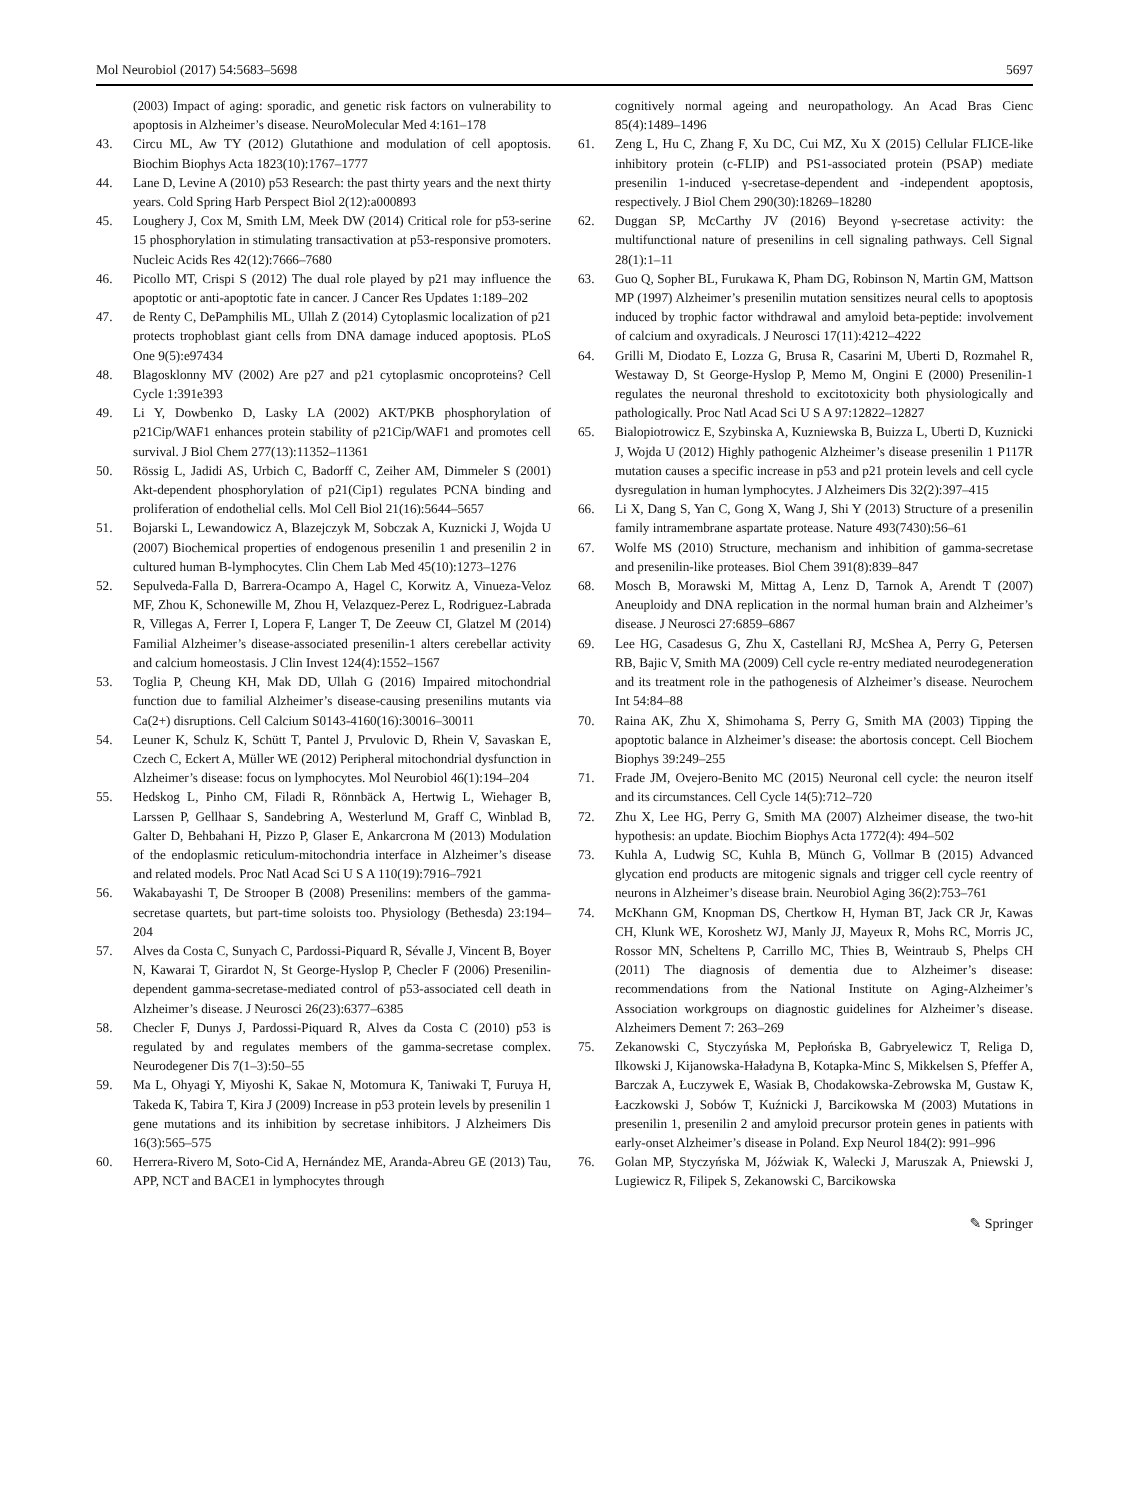Mol Neurobiol (2017) 54:5683–5698 5697
(2003) Impact of aging: sporadic, and genetic risk factors on vulnerability to apoptosis in Alzheimer’s disease. NeuroMolecular Med 4:161–178
43. Circu ML, Aw TY (2012) Glutathione and modulation of cell apoptosis. Biochim Biophys Acta 1823(10):1767–1777
44. Lane D, Levine A (2010) p53 Research: the past thirty years and the next thirty years. Cold Spring Harb Perspect Biol 2(12):a000893
45. Loughery J, Cox M, Smith LM, Meek DW (2014) Critical role for p53-serine 15 phosphorylation in stimulating transactivation at p53-responsive promoters. Nucleic Acids Res 42(12):7666–7680
46. Picollo MT, Crispi S (2012) The dual role played by p21 may influence the apoptotic or anti-apoptotic fate in cancer. J Cancer Res Updates 1:189–202
47. de Renty C, DePamphilis ML, Ullah Z (2014) Cytoplasmic localization of p21 protects trophoblast giant cells from DNA damage induced apoptosis. PLoS One 9(5):e97434
48. Blagosklonny MV (2002) Are p27 and p21 cytoplasmic oncoproteins? Cell Cycle 1:391e393
49. Li Y, Dowbenko D, Lasky LA (2002) AKT/PKB phosphorylation of p21Cip/WAF1 enhances protein stability of p21Cip/WAF1 and promotes cell survival. J Biol Chem 277(13):11352–11361
50. Rössig L, Jadidi AS, Urbich C, Badorff C, Zeiher AM, Dimmeler S (2001) Akt-dependent phosphorylation of p21(Cip1) regulates PCNA binding and proliferation of endothelial cells. Mol Cell Biol 21(16):5644–5657
51. Bojarski L, Lewandowicz A, Blazejczyk M, Sobczak A, Kuznicki J, Wojda U (2007) Biochemical properties of endogenous presenilin 1 and presenilin 2 in cultured human B-lymphocytes. Clin Chem Lab Med 45(10):1273–1276
52. Sepulveda-Falla D, Barrera-Ocampo A, Hagel C, Korwitz A, Vinueza-Veloz MF, Zhou K, Schonewille M, Zhou H, Velazquez-Perez L, Rodriguez-Labrada R, Villegas A, Ferrer I, Lopera F, Langer T, De Zeeuw CI, Glatzel M (2014) Familial Alzheimer’s disease-associated presenilin-1 alters cerebellar activity and calcium homeostasis. J Clin Invest 124(4):1552–1567
53. Toglia P, Cheung KH, Mak DD, Ullah G (2016) Impaired mitochondrial function due to familial Alzheimer’s disease-causing presenilins mutants via Ca(2+) disruptions. Cell Calcium S0143-4160(16):30016–30011
54. Leuner K, Schulz K, Schütt T, Pantel J, Prvulovic D, Rhein V, Savaskan E, Czech C, Eckert A, Müller WE (2012) Peripheral mitochondrial dysfunction in Alzheimer’s disease: focus on lymphocytes. Mol Neurobiol 46(1):194–204
55. Hedskog L, Pinho CM, Filadi R, Rönnbäck A, Hertwig L, Wiehager B, Larssen P, Gellhaar S, Sandebring A, Westerlund M, Graff C, Winblad B, Galter D, Behbahani H, Pizzo P, Glaser E, Ankarcrona M (2013) Modulation of the endoplasmic reticulum-mitochondria interface in Alzheimer’s disease and related models. Proc Natl Acad Sci U S A 110(19):7916–7921
56. Wakabayashi T, De Strooper B (2008) Presenilins: members of the gamma-secretase quartets, but part-time soloists too. Physiology (Bethesda) 23:194–204
57. Alves da Costa C, Sunyach C, Pardossi-Piquard R, Sévalle J, Vincent B, Boyer N, Kawarai T, Girardot N, St George-Hyslop P, Checler F (2006) Presenilin-dependent gamma-secretase-mediated control of p53-associated cell death in Alzheimer’s disease. J Neurosci 26(23):6377–6385
58. Checler F, Dunys J, Pardossi-Piquard R, Alves da Costa C (2010) p53 is regulated by and regulates members of the gamma-secretase complex. Neurodegener Dis 7(1–3):50–55
59. Ma L, Ohyagi Y, Miyoshi K, Sakae N, Motomura K, Taniwaki T, Furuya H, Takeda K, Tabira T, Kira J (2009) Increase in p53 protein levels by presenilin 1 gene mutations and its inhibition by secretase inhibitors. J Alzheimers Dis 16(3):565–575
60. Herrera-Rivero M, Soto-Cid A, Hernández ME, Aranda-Abreu GE (2013) Tau, APP, NCT and BACE1 in lymphocytes through
cognitively normal ageing and neuropathology. An Acad Bras Cienc 85(4):1489–1496
61. Zeng L, Hu C, Zhang F, Xu DC, Cui MZ, Xu X (2015) Cellular FLICE-like inhibitory protein (c-FLIP) and PS1-associated protein (PSAP) mediate presenilin 1-induced γ-secretase-dependent and -independent apoptosis, respectively. J Biol Chem 290(30):18269–18280
62. Duggan SP, McCarthy JV (2016) Beyond γ-secretase activity: the multifunctional nature of presenilins in cell signaling pathways. Cell Signal 28(1):1–11
63. Guo Q, Sopher BL, Furukawa K, Pham DG, Robinson N, Martin GM, Mattson MP (1997) Alzheimer’s presenilin mutation sensitizes neural cells to apoptosis induced by trophic factor withdrawal and amyloid beta-peptide: involvement of calcium and oxyradicals. J Neurosci 17(11):4212–4222
64. Grilli M, Diodato E, Lozza G, Brusa R, Casarini M, Uberti D, Rozmahel R, Westaway D, St George-Hyslop P, Memo M, Ongini E (2000) Presenilin-1 regulates the neuronal threshold to excitotoxicity both physiologically and pathologically. Proc Natl Acad Sci U S A 97:12822–12827
65. Bialopiotrowicz E, Szybinska A, Kuzniewska B, Buizza L, Uberti D, Kuznicki J, Wojda U (2012) Highly pathogenic Alzheimer’s disease presenilin 1 P117R mutation causes a specific increase in p53 and p21 protein levels and cell cycle dysregulation in human lymphocytes. J Alzheimers Dis 32(2):397–415
66. Li X, Dang S, Yan C, Gong X, Wang J, Shi Y (2013) Structure of a presenilin family intramembrane aspartate protease. Nature 493(7430):56–61
67. Wolfe MS (2010) Structure, mechanism and inhibition of gamma-secretase and presenilin-like proteases. Biol Chem 391(8):839–847
68. Mosch B, Morawski M, Mittag A, Lenz D, Tarnok A, Arendt T (2007) Aneuploidy and DNA replication in the normal human brain and Alzheimer’s disease. J Neurosci 27:6859–6867
69. Lee HG, Casadesus G, Zhu X, Castellani RJ, McShea A, Perry G, Petersen RB, Bajic V, Smith MA (2009) Cell cycle re-entry mediated neurodegeneration and its treatment role in the pathogenesis of Alzheimer’s disease. Neurochem Int 54:84–88
70. Raina AK, Zhu X, Shimohama S, Perry G, Smith MA (2003) Tipping the apoptotic balance in Alzheimer’s disease: the abortosis concept. Cell Biochem Biophys 39:249–255
71. Frade JM, Ovejero-Benito MC (2015) Neuronal cell cycle: the neuron itself and its circumstances. Cell Cycle 14(5):712–720
72. Zhu X, Lee HG, Perry G, Smith MA (2007) Alzheimer disease, the two-hit hypothesis: an update. Biochim Biophys Acta 1772(4): 494–502
73. Kuhla A, Ludwig SC, Kuhla B, Münch G, Vollmar B (2015) Advanced glycation end products are mitogenic signals and trigger cell cycle reentry of neurons in Alzheimer’s disease brain. Neurobiol Aging 36(2):753–761
74. McKhann GM, Knopman DS, Chertkow H, Hyman BT, Jack CR Jr, Kawas CH, Klunk WE, Koroshetz WJ, Manly JJ, Mayeux R, Mohs RC, Morris JC, Rossor MN, Scheltens P, Carrillo MC, Thies B, Weintraub S, Phelps CH (2011) The diagnosis of dementia due to Alzheimer’s disease: recommendations from the National Institute on Aging-Alzheimer’s Association workgroups on diagnostic guidelines for Alzheimer’s disease. Alzheimers Dement 7: 263–269
75. Zekanowski C, Styczyńska M, Pepłońska B, Gabryelewicz T, Religa D, Ilkowski J, Kijanowska-Haładyna B, Kotapka-Minc S, Mikkelsen S, Pfeffer A, Barczak A, Łuczywek E, Wasiak B, Chodakowska-Zebrowska M, Gustaw K, Łaczkowski J, Sobów T, Kuźnicki J, Barcikowska M (2003) Mutations in presenilin 1, presenilin 2 and amyloid precursor protein genes in patients with early-onset Alzheimer’s disease in Poland. Exp Neurol 184(2): 991–996
76. Golan MP, Styczyńska M, Jóźwiak K, Walecki J, Maruszak A, Pniewski J, Lugiewicz R, Filipek S, Zekanowski C, Barcikowska
✎ Springer